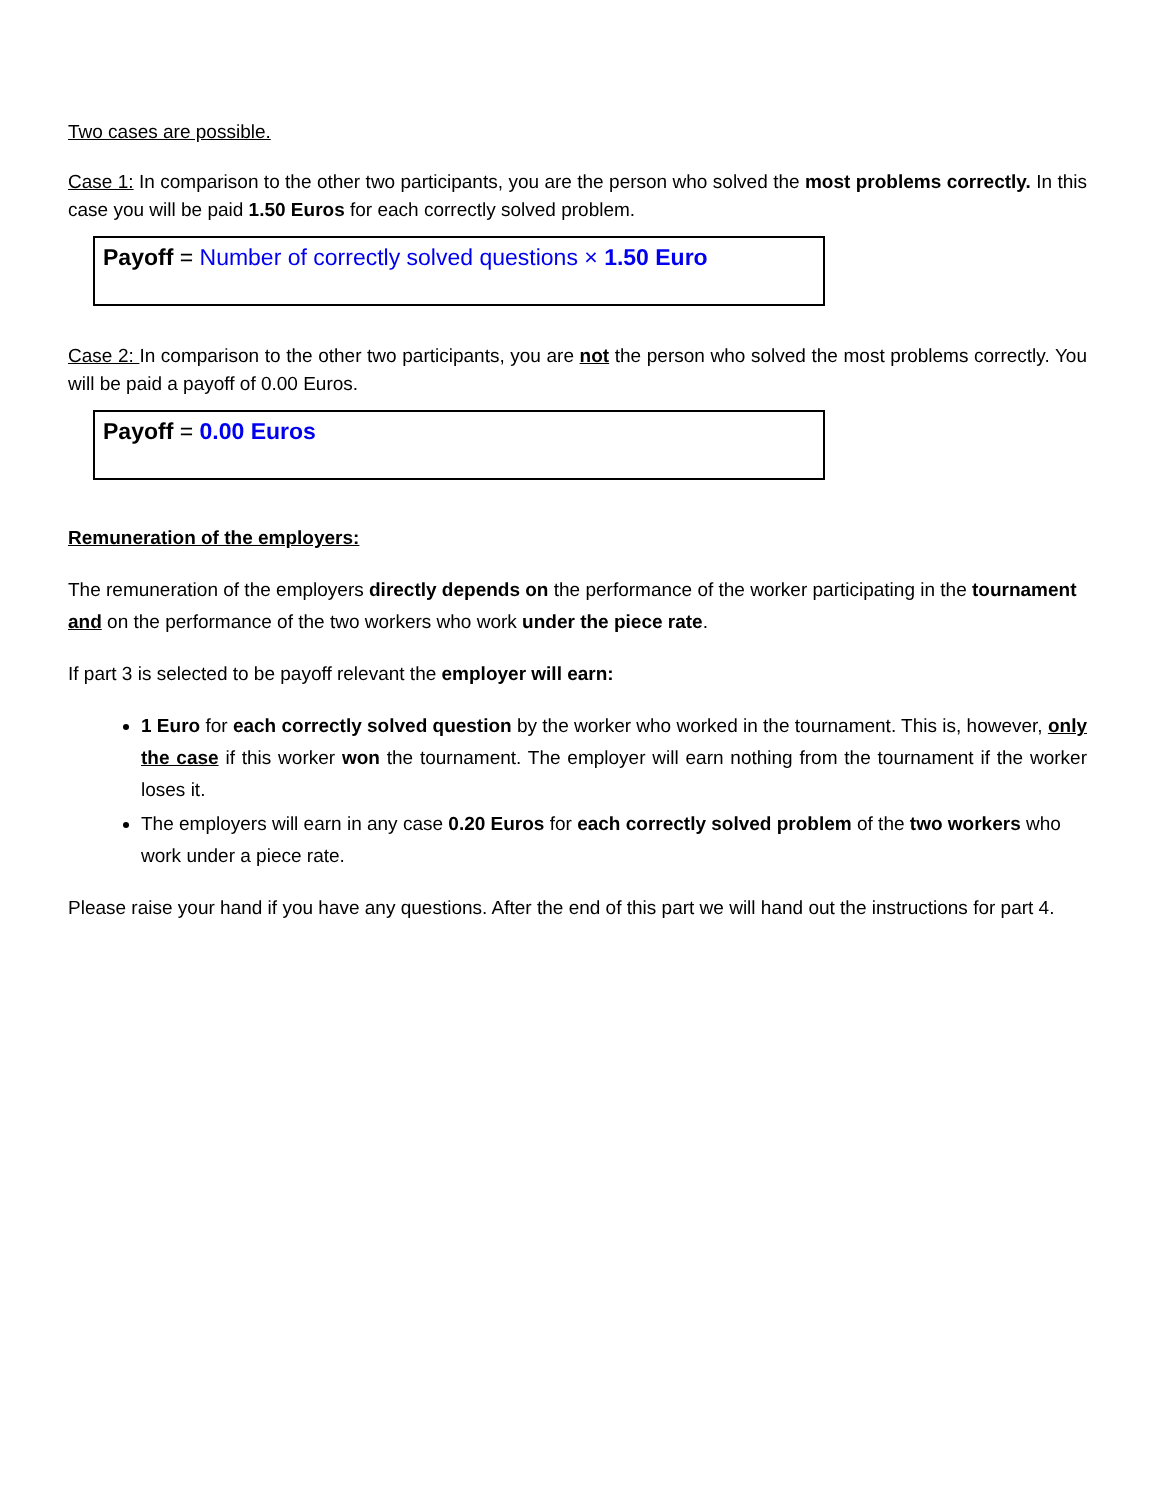Two cases are possible.
Case 1: In comparison to the other two participants, you are the person who solved the most problems correctly. In this case you will be paid 1.50 Euros for each correctly solved problem.
Payoff = Number of correctly solved questions × 1.50 Euro
Case 2: In comparison to the other two participants, you are not the person who solved the most problems correctly. You will be paid a payoff of 0.00 Euros.
Payoff = 0.00 Euros
Remuneration of the employers:
The remuneration of the employers directly depends on the performance of the worker participating in the tournament and on the performance of the two workers who work under the piece rate.
If part 3 is selected to be payoff relevant the employer will earn:
1 Euro for each correctly solved question by the worker who worked in the tournament. This is, however, only the case if this worker won the tournament. The employer will earn nothing from the tournament if the worker loses it.
The employers will earn in any case 0.20 Euros for each correctly solved problem of the two workers who work under a piece rate.
Please raise your hand if you have any questions. After the end of this part we will hand out the instructions for part 4.